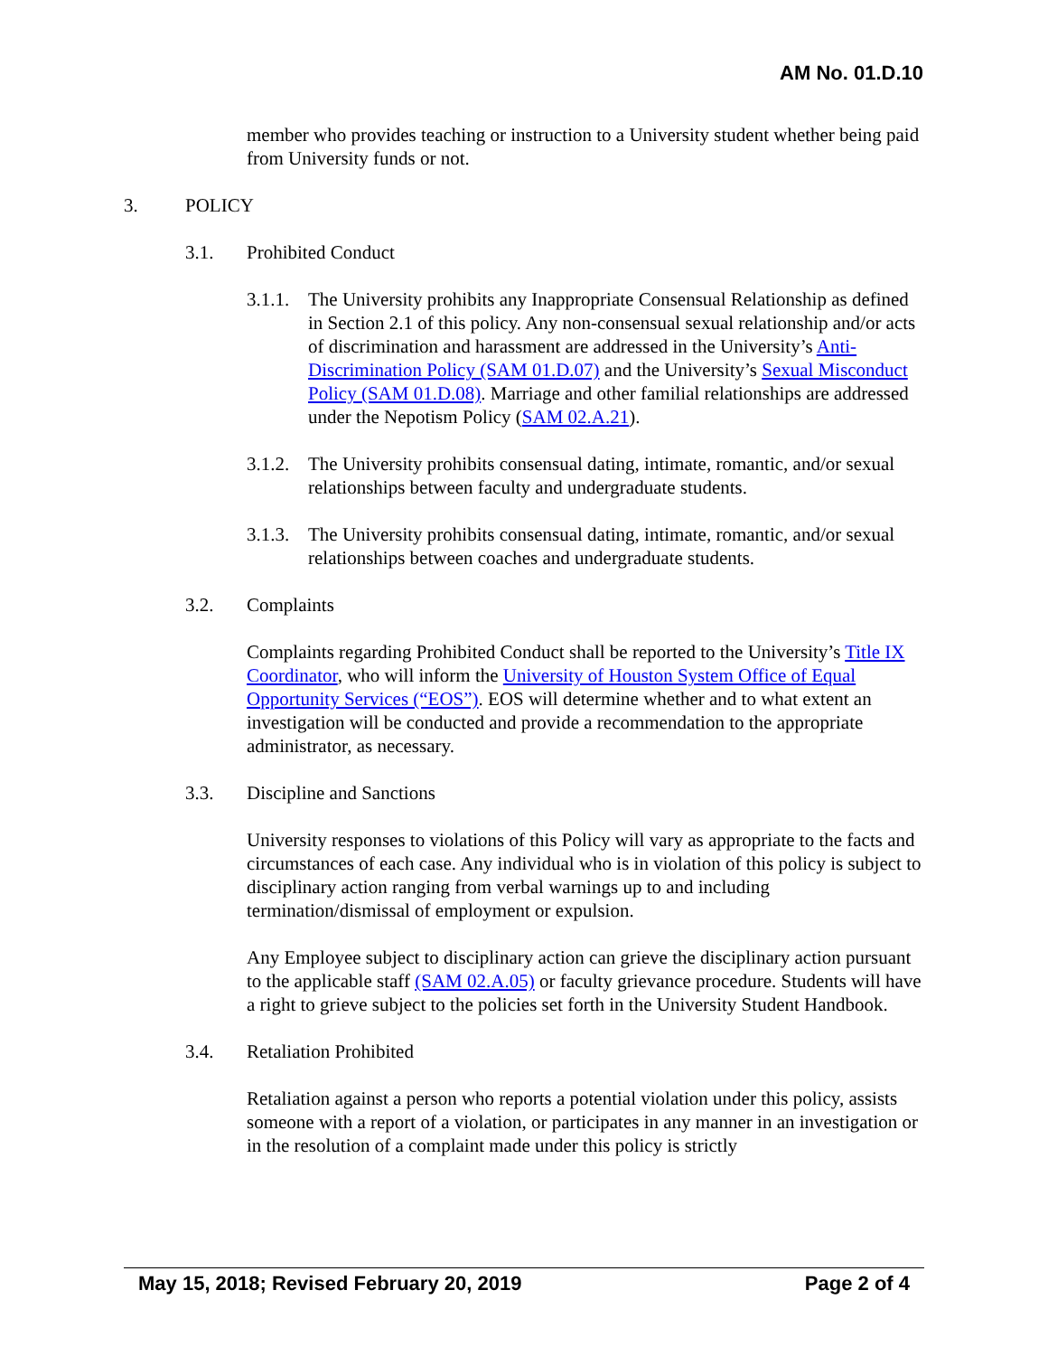AM No. 01.D.10
member who provides teaching or instruction to a University student whether being paid from University funds or not.
3. POLICY
3.1. Prohibited Conduct
3.1.1.
The University prohibits any Inappropriate Consensual Relationship as defined in Section 2.1 of this policy. Any non-consensual sexual relationship and/or acts of discrimination and harassment are addressed in the University’s Anti-Discrimination Policy (SAM 01.D.07) and the University’s Sexual Misconduct Policy (SAM 01.D.08). Marriage and other familial relationships are addressed under the Nepotism Policy (SAM 02.A.21).
3.1.2.
The University prohibits consensual dating, intimate, romantic, and/or sexual relationships between faculty and undergraduate students.
3.1.3.
The University prohibits consensual dating, intimate, romantic, and/or sexual relationships between coaches and undergraduate students.
3.2. Complaints
Complaints regarding Prohibited Conduct shall be reported to the University’s Title IX Coordinator, who will inform the University of Houston System Office of Equal Opportunity Services (“EOS”). EOS will determine whether and to what extent an investigation will be conducted and provide a recommendation to the appropriate administrator, as necessary.
3.3. Discipline and Sanctions
University responses to violations of this Policy will vary as appropriate to the facts and circumstances of each case. Any individual who is in violation of this policy is subject to disciplinary action ranging from verbal warnings up to and including termination/dismissal of employment or expulsion.
Any Employee subject to disciplinary action can grieve the disciplinary action pursuant to the applicable staff (SAM 02.A.05) or faculty grievance procedure. Students will have a right to grieve subject to the policies set forth in the University Student Handbook.
3.4. Retaliation Prohibited
Retaliation against a person who reports a potential violation under this policy, assists someone with a report of a violation, or participates in any manner in an investigation or in the resolution of a complaint made under this policy is strictly
May 15, 2018; Revised February 20, 2019 Page 2 of 4